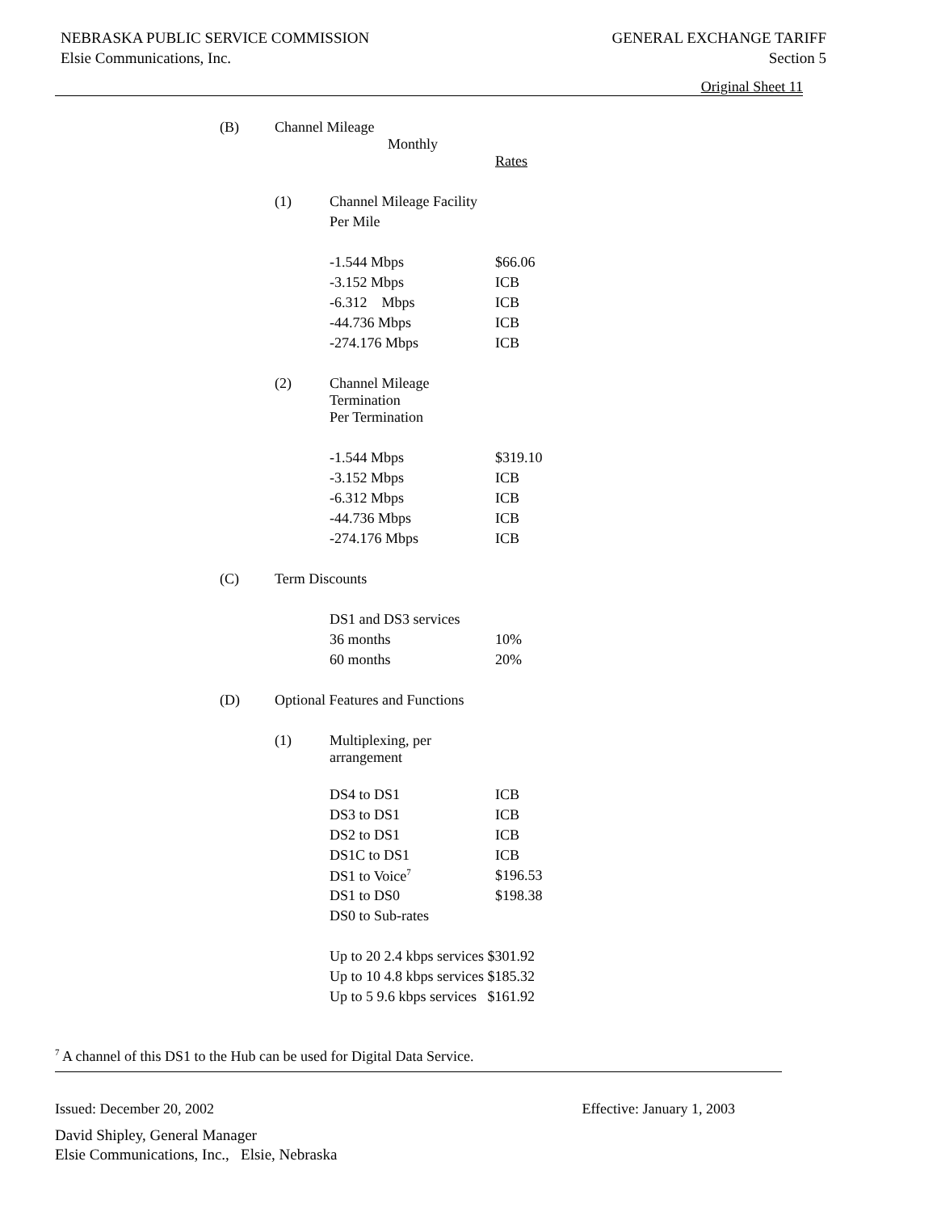NEBRASKA PUBLIC SERVICE COMMISSION
Elsie Communications, Inc.
GENERAL EXCHANGE TARIFF
Section 5
Original Sheet 11
| (B) | Channel Mileage Monthly | | |
| | | | Rates |
| | (1) | Channel Mileage Facility | |
| | | Per Mile | |
| | | -1.544 Mbps | $66.06 |
| | | -3.152 Mbps | ICB |
| | | -6.312 Mbps | ICB |
| | | -44.736 Mbps | ICB |
| | | -274.176 Mbps | ICB |
| | (2) | Channel Mileage Termination | |
| | | Per Termination | |
| | | -1.544 Mbps | $319.10 |
| | | -3.152 Mbps | ICB |
| | | -6.312 Mbps | ICB |
| | | -44.736 Mbps | ICB |
| | | -274.176 Mbps | ICB |
| (C) | Term Discounts | | |
| | | DS1 and DS3 services | |
| | | 36 months | 10% |
| | | 60 months | 20% |
| (D) | Optional Features and Functions | | |
| | (1) | Multiplexing, per arrangement | |
| | | DS4 to DS1 | ICB |
| | | DS3 to DS1 | ICB |
| | | DS2 to DS1 | ICB |
| | | DS1C to DS1 | ICB |
| | | DS1 to Voice<sup>7</sup> | $196.53 |
| | | DS1 to DS0 | $198.38 |
| | | DS0 to Sub-rates | |
| | | Up to 20 2.4 kbps services $301.92 | |
| | | Up to 10 4.8 kbps services $185.32 | |
| | | Up to 5 9.6 kbps services $161.92 | |
<sup>7</sup> A channel of this DS1 to the Hub can be used for Digital Data Service.
Issued: December 20, 2002 Effective: January 1, 2003
David Shipley, General Manager
Elsie Communications, Inc., Elsie, Nebraska